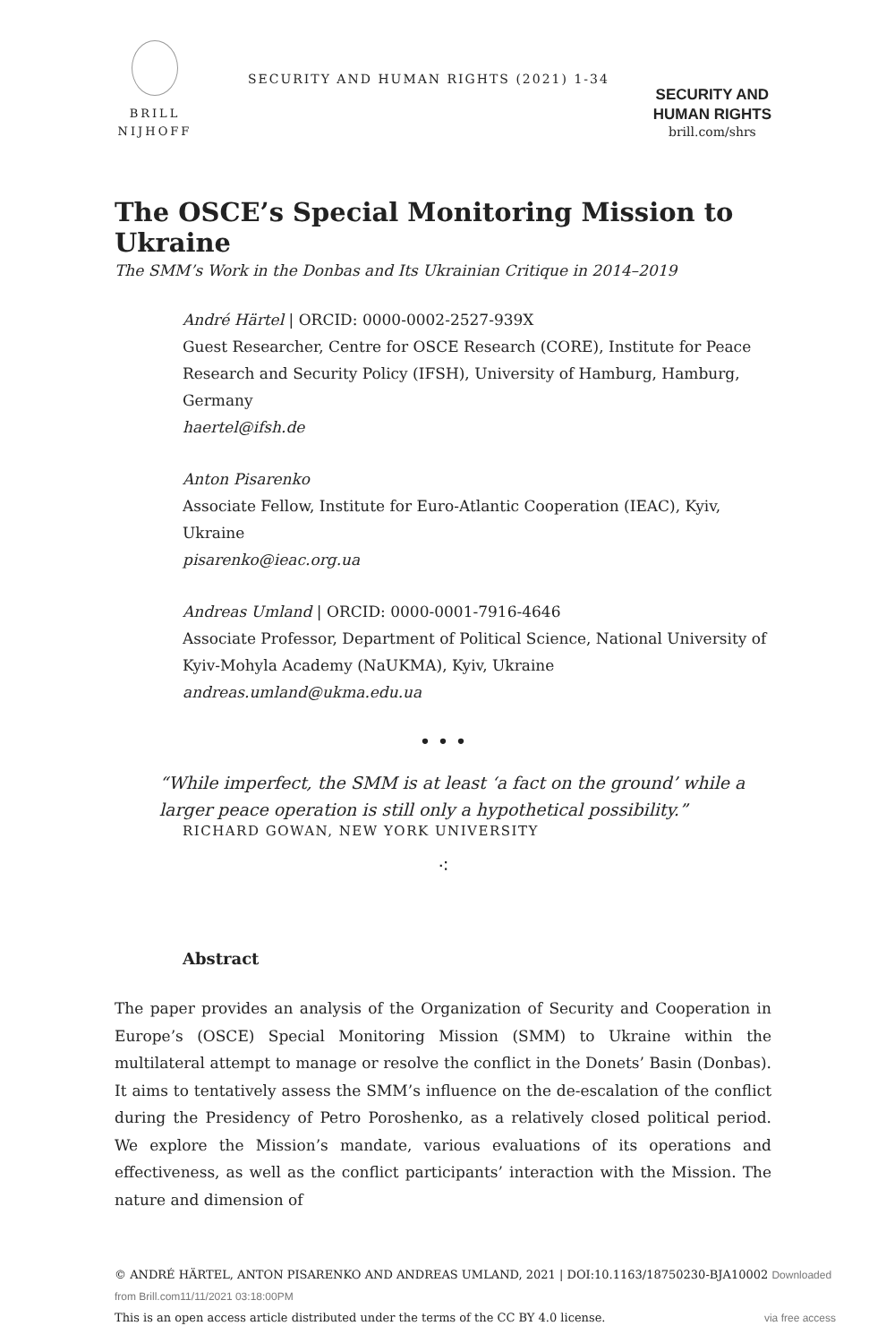BRILL
NIJHOFF
SECURITY AND HUMAN RIGHTS (2021) 1-34
SECURITY AND
HUMAN RIGHTS
brill.com/shrs
The OSCE’s Special Monitoring Mission to Ukraine
The SMM’s Work in the Donbas and Its Ukrainian Critique in 2014–2019
André Härtel | ORCID: 0000-0002-2527-939X
Guest Researcher, Centre for OSCE Research (CORE), Institute for Peace Research and Security Policy (IFSH), University of Hamburg, Hamburg, Germany
haertel@ifsh.de
Anton Pisarenko
Associate Fellow, Institute for Euro-Atlantic Cooperation (IEAC), Kyiv, Ukraine
pisarenko@ieac.org.ua
Andreas Umland | ORCID: 0000-0001-7916-4646
Associate Professor, Department of Political Science, National University of Kyiv-Mohyla Academy (NaUKMA), Kyiv, Ukraine
andreas.umland@ukma.edu.ua
• • •
“While imperfect, the SMM is at least ‘a fact on the ground’ while a larger peace operation is still only a hypothetical possibility.”
RICHARD GOWAN, NEW YORK UNIVERSITY
⁖
Abstract
The paper provides an analysis of the Organization of Security and Cooperation in Europe’s (OSCE) Special Monitoring Mission (SMM) to Ukraine within the multilateral attempt to manage or resolve the conflict in the Donets’ Basin (Donbas). It aims to tentatively assess the SMM’s influence on the de-escalation of the conflict during the Presidency of Petro Poroshenko, as a relatively closed political period. We explore the Mission’s mandate, various evaluations of its operations and effectiveness, as well as the conflict participants’ interaction with the Mission. The nature and dimension of
© ANDRÉ HÄRTEL, ANTON PISARENKO AND ANDREAS UMLAND, 2021 | DOI:10.1163/18750230-BJA10002 Downloaded from Brill.com11/11/2021 03:18:00PM
This is an open access article distributed under the terms of the CC BY 4.0 license. via free access